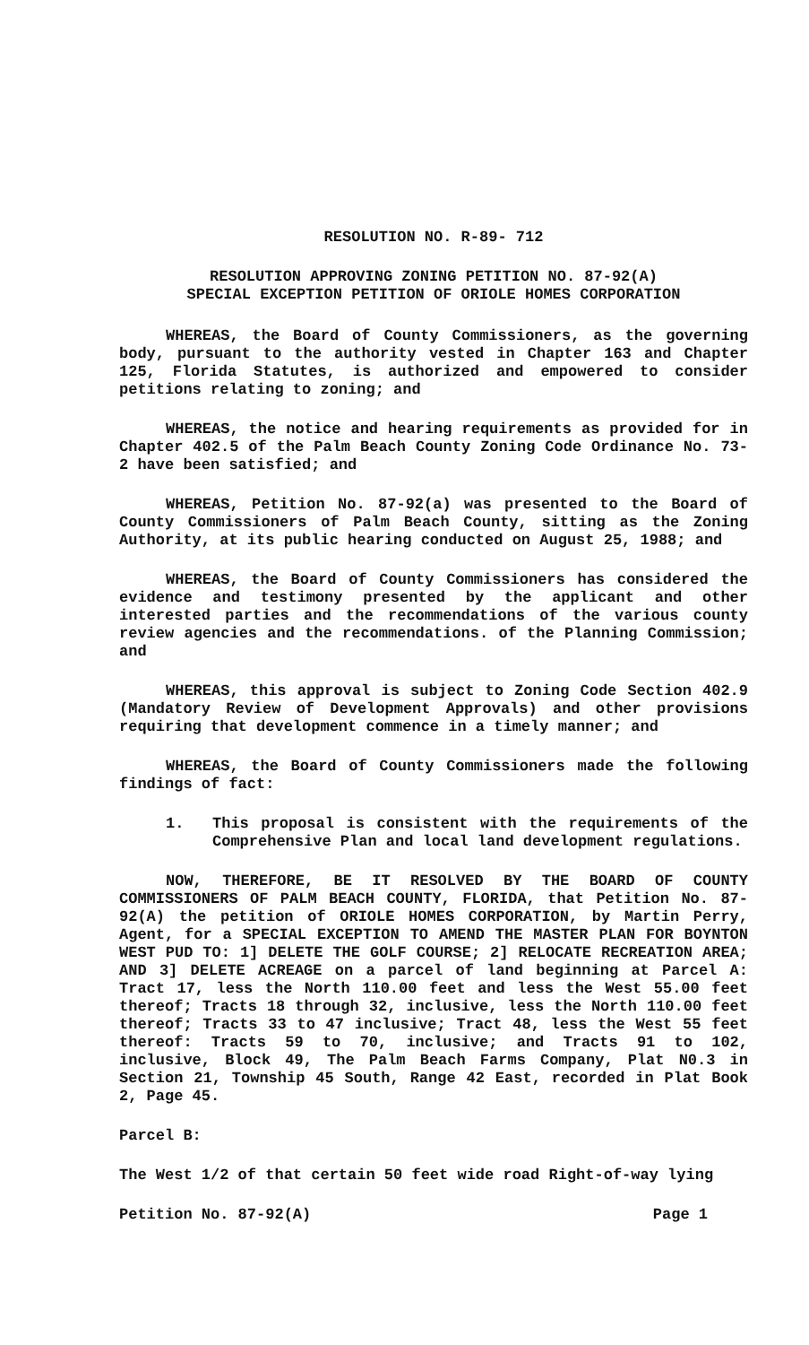RESOLUTION NO. R-89- 712
RESOLUTION APPROVING ZONING PETITION NO. 87-92(A)
SPECIAL EXCEPTION PETITION OF ORIOLE HOMES CORPORATION
WHEREAS, the Board of County Commissioners, as the governing body, pursuant to the authority vested in Chapter 163 and Chapter 125, Florida Statutes, is authorized and empowered to consider petitions relating to zoning; and
WHEREAS, the notice and hearing requirements as provided for in Chapter 402.5 of the Palm Beach County Zoning Code Ordinance No. 73-2 have been satisfied; and
WHEREAS, Petition No. 87-92(a) was presented to the Board of County Commissioners of Palm Beach County, sitting as the Zoning Authority, at its public hearing conducted on August 25, 1988; and
WHEREAS, the Board of County Commissioners has considered the evidence and testimony presented by the applicant and other interested parties and the recommendations of the various county review agencies and the recommendations. of the Planning Commission; and
WHEREAS, this approval is subject to Zoning Code Section 402.9 (Mandatory Review of Development Approvals) and other provisions requiring that development commence in a timely manner; and
WHEREAS, the Board of County Commissioners made the following findings of fact:
1. This proposal is consistent with the requirements of the Comprehensive Plan and local land development regulations.
NOW, THEREFORE, BE IT RESOLVED BY THE BOARD OF COUNTY COMMISSIONERS OF PALM BEACH COUNTY, FLORIDA, that Petition No. 87-92(A) the petition of ORIOLE HOMES CORPORATION, by Martin Perry, Agent, for a SPECIAL EXCEPTION TO AMEND THE MASTER PLAN FOR BOYNTON WEST PUD TO: 1] DELETE THE GOLF COURSE; 2] RELOCATE RECREATION AREA; AND 3] DELETE ACREAGE on a parcel of land beginning at Parcel A: Tract 17, less the North 110.00 feet and less the West 55.00 feet thereof; Tracts 18 through 32, inclusive, less the North 110.00 feet thereof; Tracts 33 to 47 inclusive; Tract 48, less the West 55 feet thereof: Tracts 59 to 70, inclusive; and Tracts 91 to 102, inclusive, Block 49, The Palm Beach Farms Company, Plat N0.3 in Section 21, Township 45 South, Range 42 East, recorded in Plat Book 2, Page 45.
Parcel B:
The West 1/2 of that certain 50 feet wide road Right-of-way lying
Petition No. 87-92(A) Page 1